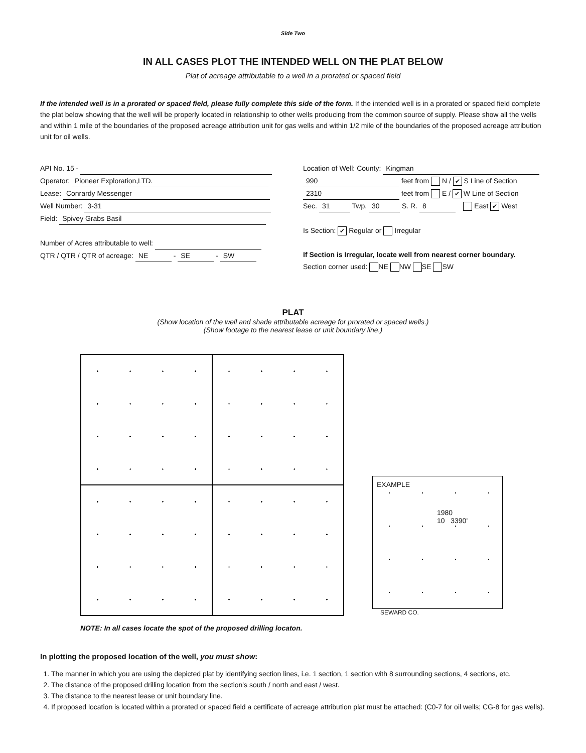Side Two
IN ALL CASES PLOT THE INTENDED WELL ON THE PLAT BELOW
Plat of acreage attributable to a well in a prorated or spaced field
If the intended well is in a prorated or spaced field, please fully complete this side of the form. If the intended well is in a prorated or spaced field complete the plat below showing that the well will be properly located in relationship to other wells producing from the common source of supply. Please show all the wells and within 1 mile of the boundaries of the proposed acreage attribution unit for gas wells and within 1/2 mile of the boundaries of the proposed acreage attribution unit for oil wells.
API No. 15 -
Operator: Pioneer Exploration,LTD.
Lease: Conrardy Messenger
Well Number: 3-31
Field: Spivey Grabs Basil
Number of Acres attributable to well:
QTR / QTR / QTR of acreage: NE - SE - SW
Location of Well: County: Kingman
990 feet from N / ✔ S Line of Section
2310 feet from E / ✔ W Line of Section
Sec. 31 Twp. 30 S. R. 8 East ✔ West
Is Section: ✔ Regular or Irregular
If Section is Irregular, locate well from nearest corner boundary.
Section corner used: NE NW SE SW
PLAT
(Show location of the well and shade attributable acreage for prorated or spaced wells.)
(Show footage to the nearest lease or unit boundary line.)
EXAMPLE
1980
10 3390'
SEWARD CO.
NOTE: In all cases locate the spot of the proposed drilling locaton.
In plotting the proposed location of the well, you must show:
1. The manner in which you are using the depicted plat by identifying section lines, i.e. 1 section, 1 section with 8 surrounding sections, 4 sections, etc.
2. The distance of the proposed drilling location from the section's south / north and east / west.
3. The distance to the nearest lease or unit boundary line.
4. If proposed location is located within a prorated or spaced field a certificate of acreage attribution plat must be attached: (C0-7 for oil wells; CG-8 for gas wells).